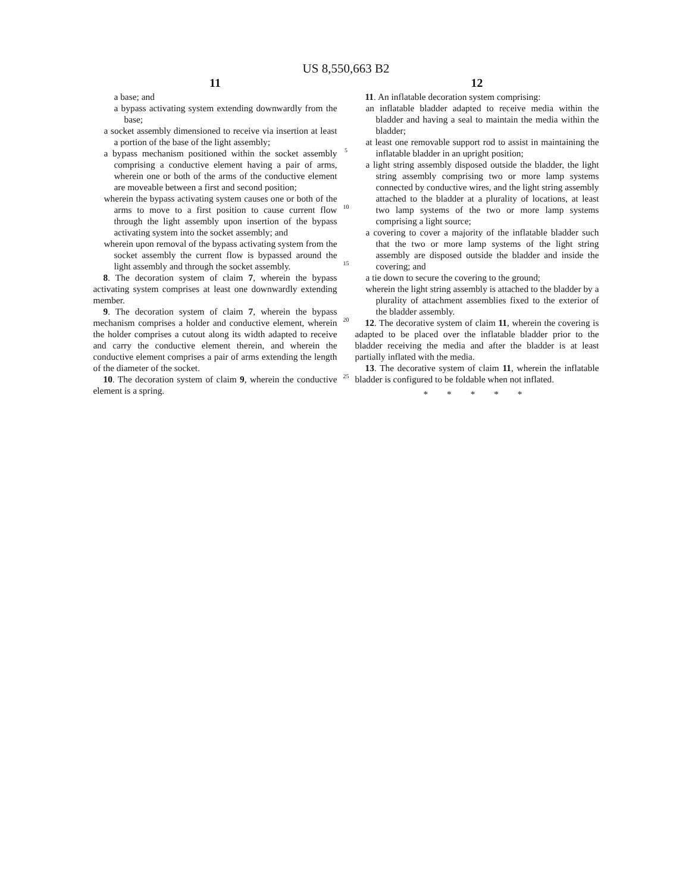US 8,550,663 B2
11
a base; and
a bypass activating system extending downwardly from the base;
a socket assembly dimensioned to receive via insertion at least a portion of the base of the light assembly;
a bypass mechanism positioned within the socket assembly comprising a conductive element having a pair of arms, wherein one or both of the arms of the conductive element are moveable between a first and second position;
wherein the bypass activating system causes one or both of the arms to move to a first position to cause current flow through the light assembly upon insertion of the bypass activating system into the socket assembly; and
wherein upon removal of the bypass activating system from the socket assembly the current flow is bypassed around the light assembly and through the socket assembly.
8. The decoration system of claim 7, wherein the bypass activating system comprises at least one downwardly extending member.
9. The decoration system of claim 7, wherein the bypass mechanism comprises a holder and conductive element, wherein the holder comprises a cutout along its width adapted to receive and carry the conductive element therein, and wherein the conductive element comprises a pair of arms extending the length of the diameter of the socket.
10. The decoration system of claim 9, wherein the conductive element is a spring.
5
10
15
20
25
12
11. An inflatable decoration system comprising:
an inflatable bladder adapted to receive media within the bladder and having a seal to maintain the media within the bladder;
at least one removable support rod to assist in maintaining the inflatable bladder in an upright position;
a light string assembly disposed outside the bladder, the light string assembly comprising two or more lamp systems connected by conductive wires, and the light string assembly attached to the bladder at a plurality of locations, at least two lamp systems of the two or more lamp systems comprising a light source;
a covering to cover a majority of the inflatable bladder such that the two or more lamp systems of the light string assembly are disposed outside the bladder and inside the covering; and
a tie down to secure the covering to the ground;
wherein the light string assembly is attached to the bladder by a plurality of attachment assemblies fixed to the exterior of the bladder assembly.
12. The decorative system of claim 11, wherein the covering is adapted to be placed over the inflatable bladder prior to the bladder receiving the media and after the bladder is at least partially inflated with the media.
13. The decorative system of claim 11, wherein the inflatable bladder is configured to be foldable when not inflated.
* * * * *